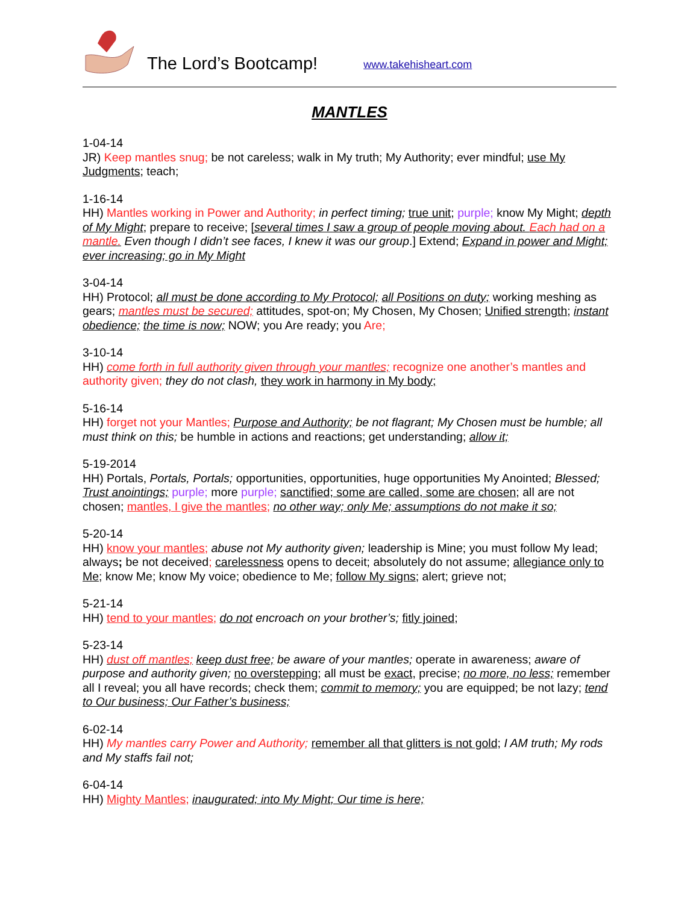The Lord’s Bootcamp! www.takehisheart.com
MANTLES
1-04-14
JR) Keep mantles snug; be not careless; walk in My truth; My Authority; ever mindful; use My Judgments; teach;
1-16-14
HH) Mantles working in Power and Authority; in perfect timing; true unit; purple; know My Might; depth of My Might; prepare to receive; [several times I saw a group of people moving about. Each had on a mantle. Even though I didn’t see faces, I knew it was our group.] Extend; Expand in power and Might; ever increasing; go in My Might
3-04-14
HH) Protocol; all must be done according to My Protocol; all Positions on duty; working meshing as gears; mantles must be secured; attitudes, spot-on; My Chosen, My Chosen; Unified strength; instant obedience; the time is now; NOW; you Are ready; you Are;
3-10-14
HH) come forth in full authority given through your mantles; recognize one another’s mantles and authority given; they do not clash, they work in harmony in My body;
5-16-14
HH) forget not your Mantles; Purpose and Authority; be not flagrant; My Chosen must be humble; all must think on this; be humble in actions and reactions; get understanding; allow it;
5-19-2014
HH) Portals, Portals, Portals; opportunities, opportunities, huge opportunities My Anointed; Blessed; Trust anointings; purple; more purple; sanctified; some are called, some are chosen; all are not chosen; mantles, I give the mantles; no other way; only Me; assumptions do not make it so;
5-20-14
HH) know your mantles; abuse not My authority given; leadership is Mine; you must follow My lead; always; be not deceived; carelessness opens to deceit; absolutely do not assume; allegiance only to Me; know Me; know My voice; obedience to Me; follow My signs; alert; grieve not;
5-21-14
HH) tend to your mantles; do not encroach on your brother’s; fitly joined;
5-23-14
HH) dust off mantles; keep dust free; be aware of your mantles; operate in awareness; aware of purpose and authority given; no overstepping; all must be exact, precise; no more, no less; remember all I reveal; you all have records; check them; commit to memory; you are equipped; be not lazy; tend to Our business; Our Father’s business;
6-02-14
HH) My mantles carry Power and Authority; remember all that glitters is not gold; I AM truth; My rods and My staffs fail not;
6-04-14
HH) Mighty Mantles; inaugurated; into My Might; Our time is here;